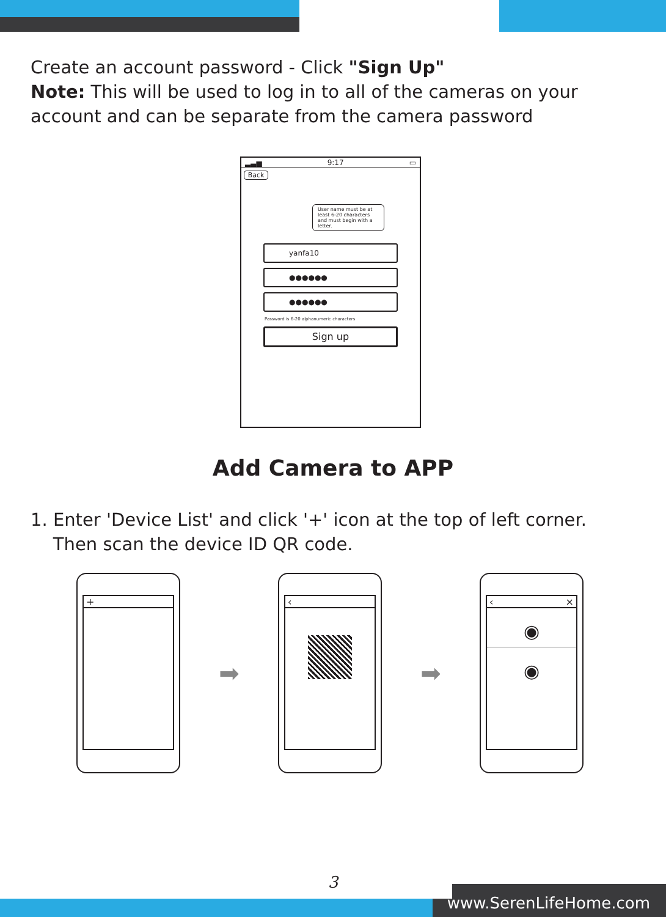Create an account password - Click "Sign Up"
Note: This will be used to log in to all of the cameras on your account and can be separate from the camera password
▂▃▅ 9:17 ▭
Back
User name must be at least 6-20 characters and must begin with a letter.
yanfa10
●●●●●●
●●●●●●
Password is 6-20 alphanumeric characters
Sign up
Add Camera to APP
1. Enter 'Device List' and click '+' icon at the top of left corner.
Then scan the device ID QR code.
+
➡
‹
➡
‹ ×
◉
◉
3
www.SerenLifeHome.com